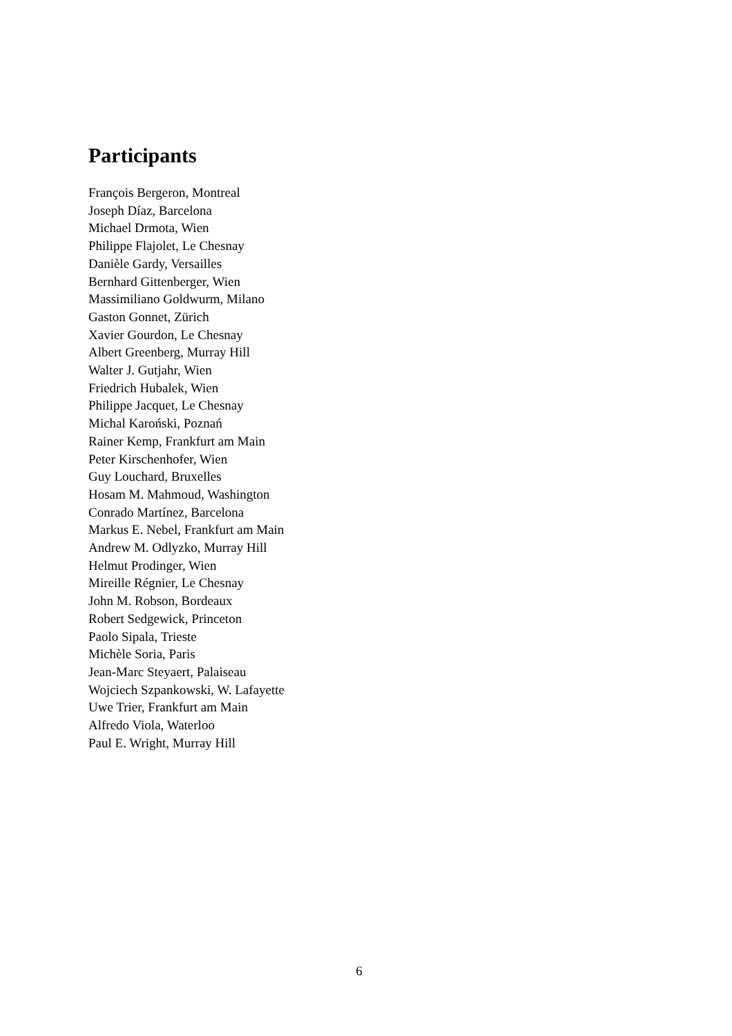Participants
François Bergeron, Montreal
Joseph Díaz, Barcelona
Michael Drmota, Wien
Philippe Flajolet, Le Chesnay
Danièle Gardy, Versailles
Bernhard Gittenberger, Wien
Massimiliano Goldwurm, Milano
Gaston Gonnet, Zürich
Xavier Gourdon, Le Chesnay
Albert Greenberg, Murray Hill
Walter J. Gutjahr, Wien
Friedrich Hubalek, Wien
Philippe Jacquet, Le Chesnay
Michal Karoński, Poznań
Rainer Kemp, Frankfurt am Main
Peter Kirschenhofer, Wien
Guy Louchard, Bruxelles
Hosam M. Mahmoud, Washington
Conrado Martínez, Barcelona
Markus E. Nebel, Frankfurt am Main
Andrew M. Odlyzko, Murray Hill
Helmut Prodinger, Wien
Mireille Régnier, Le Chesnay
John M. Robson, Bordeaux
Robert Sedgewick, Princeton
Paolo Sipala, Trieste
Michèle Soria, Paris
Jean-Marc Steyaert, Palaiseau
Wojciech Szpankowski, W. Lafayette
Uwe Trier, Frankfurt am Main
Alfredo Viola, Waterloo
Paul E. Wright, Murray Hill
6